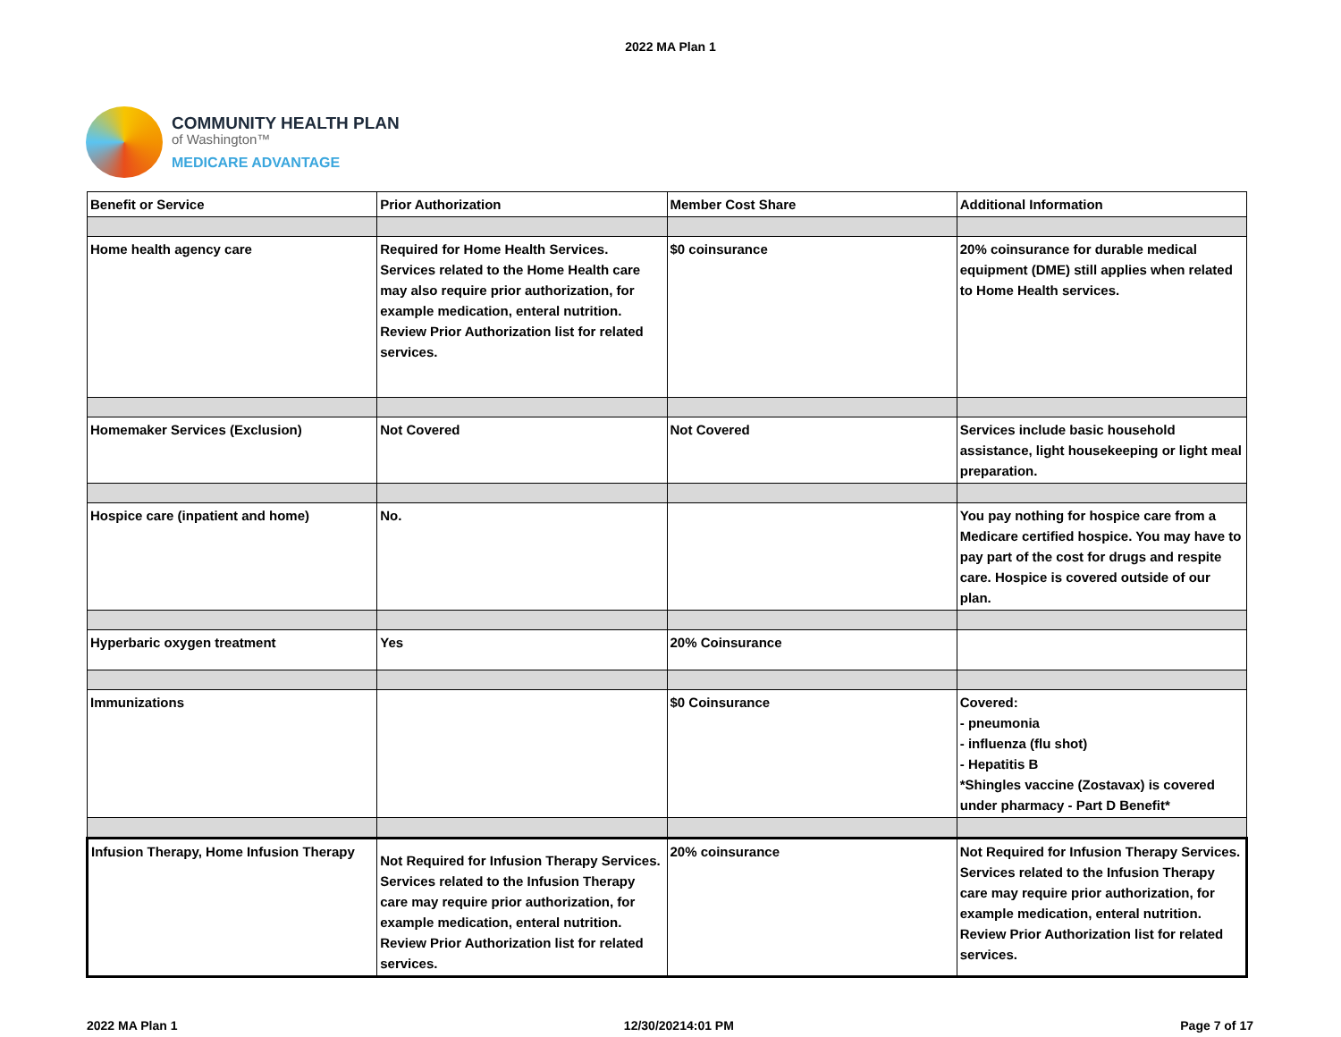2022 MA Plan 1
COMMUNITY HEALTH PLAN
of Washington™
MEDICARE ADVANTAGE
| Benefit or Service | Prior Authorization | Member Cost Share | Additional Information |
| Home health agency care | Required for Home Health Services. Services related to the Home Health care may also require prior authorization, for example medication, enteral nutrition. Review Prior Authorization list for related services. | $0 coinsurance | 20% coinsurance for durable medical equipment (DME) still applies when related to Home Health services. |
| Homemaker Services (Exclusion) | Not Covered | Not Covered | Services include basic household assistance, light housekeeping or light meal preparation. |
| Hospice care (inpatient and home) | No. | | You pay nothing for hospice care from a Medicare certified hospice. You may have to pay part of the cost for drugs and respite care. Hospice is covered outside of our plan. |
| Hyperbaric oxygen treatment | Yes | 20% Coinsurance | |
| Immunizations | | $0 Coinsurance | Covered: - pneumonia - influenza (flu shot) - Hepatitis B *Shingles vaccine (Zostavax) is covered under pharmacy - Part D Benefit* |
| Infusion Therapy, Home Infusion Therapy | Not Required for Infusion Therapy Services. Services related to the Infusion Therapy care may require prior authorization, for example medication, enteral nutrition. Review Prior Authorization list for related services. | 20% coinsurance | Not Required for Infusion Therapy Services. Services related to the Infusion Therapy care may require prior authorization, for example medication, enteral nutrition. Review Prior Authorization list for related services. |
2022 MA Plan 1 12/30/20214:01 PM Page 7 of 17